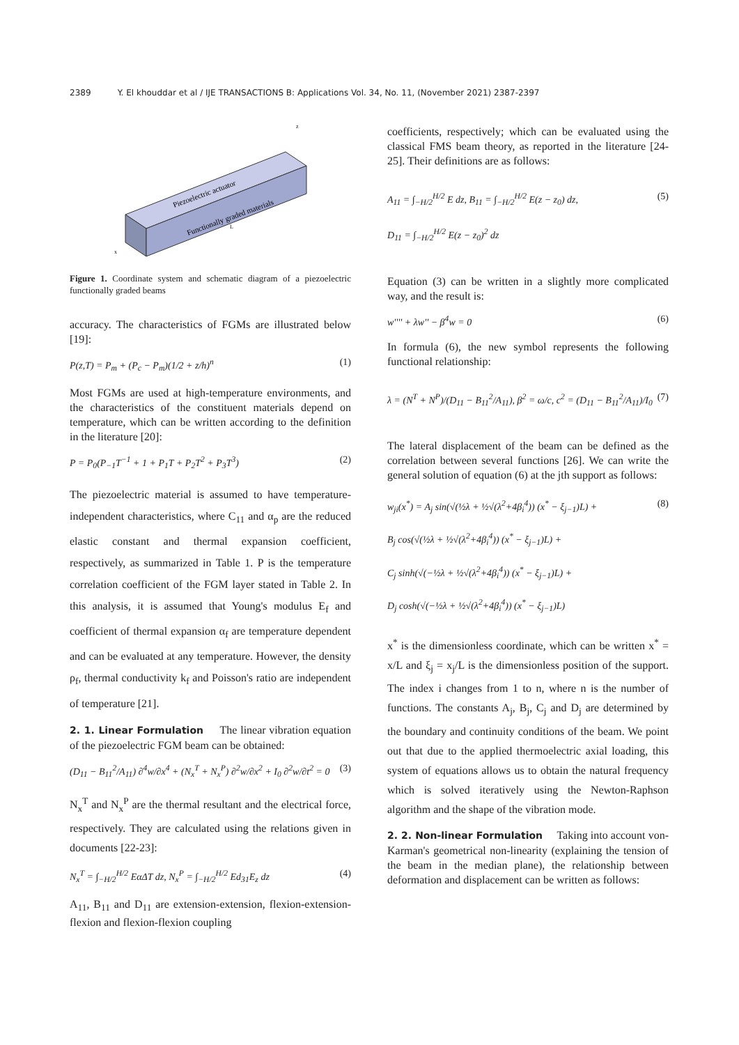2389 Y. El khouddar et al / IJE TRANSACTIONS B: Applications Vol. 34, No. 11, (November 2021) 2387-2397
Piezoelectric actuator
Functionally graded materials
z
x
L
Figure 1. Coordinate system and schematic diagram of a piezoelectric functionally graded beams
accuracy. The characteristics of FGMs are illustrated below [19]:
P(z,T) = P<sub>m</sub> + (P<sub>c</sub> − P<sub>m</sub>)(1/2 + z/h)<sup>n</sup> (1)
Most FGMs are used at high-temperature environments, and the characteristics of the constituent materials depend on temperature, which can be written according to the definition in the literature [20]:
P = P<sub>0</sub>(P<sub>−1</sub>T<sup>−1</sup> + 1 + P<sub>1</sub>T + P<sub>2</sub>T<sup>2</sup> + P<sub>3</sub>T<sup>3</sup>) (2)
The piezoelectric material is assumed to have temperature-independent characteristics, where C<sub>11</sub> and α<sub>p</sub> are the reduced elastic constant and thermal expansion coefficient, respectively, as summarized in Table 1. P is the temperature correlation coefficient of the FGM layer stated in Table 2. In this analysis, it is assumed that Young's modulus E<sub>f</sub> and coefficient of thermal expansion α<sub>f</sub> are temperature dependent and can be evaluated at any temperature. However, the density ρ<sub>f</sub>, thermal conductivity k<sub>f</sub> and Poisson's ratio are independent of temperature [21].
2. 1. Linear Formulation
The linear vibration equation of the piezoelectric FGM beam can be obtained:
(D<sub>11</sub> − B<sub>11</sub><sup>2</sup>/A<sub>11</sub>) ∂<sup>4</sup>w/∂x<sup>4</sup> + (N<sub>x</sub><sup>T</sup> + N<sub>x</sub><sup>P</sup>) ∂<sup>2</sup>w/∂x<sup>2</sup> + I<sub>0</sub> ∂<sup>2</sup>w/∂t<sup>2</sup> = 0 (3)
N<sub>x</sub><sup>T</sup> and N<sub>x</sub><sup>P</sup> are the thermal resultant and the electrical force, respectively. They are calculated using the relations given in documents [22-23]:
N<sub>x</sub><sup>T</sup> = ∫<sub>−H/2</sub><sup>H/2</sup> EαΔT dz, N<sub>x</sub><sup>P</sup> = ∫<sub>−H/2</sub><sup>H/2</sup> Ed<sub>31</sub>E<sub>z</sub> dz (4)
A<sub>11</sub>, B<sub>11</sub> and D<sub>11</sub> are extension-extension, flexion-extension-flexion and flexion-flexion coupling
coefficients, respectively; which can be evaluated using the classical FMS beam theory, as reported in the literature [24-25]. Their definitions are as follows:
A<sub>11</sub> = ∫<sub>−H/2</sub><sup>H/2</sup> E dz, B<sub>11</sub> = ∫<sub>−H/2</sub><sup>H/2</sup> E(z − z<sub>0</sub>) dz,
D<sub>11</sub> = ∫<sub>−H/2</sub><sup>H/2</sup> E(z − z<sub>0</sub>)<sup>2</sup> dz (5)
Equation (3) can be written in a slightly more complicated way, and the result is:
w'''' + λw'' − β<sup>4</sup>w = 0 (6)
In formula (6), the new symbol represents the following functional relationship:
λ = (N<sup>T</sup> + N<sup>P</sup>)/(D<sub>11</sub> − B<sub>11</sub><sup>2</sup>/A<sub>11</sub>), β<sup>2</sup> = ω/c, c<sup>2</sup> = (D<sub>11</sub> − B<sub>11</sub><sup>2</sup>/A<sub>11</sub>)/I<sub>0</sub> (7)
The lateral displacement of the beam can be defined as the correlation between several functions [26]. We can write the general solution of equation (6) at the jth support as follows:
w<sub>ji</sub>(x<sup>*</sup>) = A<sub>j</sub> sin(√(½λ + ½√(λ<sup>2</sup>+4β<sub>i</sub><sup>4</sup>)) (x<sup>*</sup> − ξ<sub>j−1</sub>)L) +
B<sub>j</sub> cos(√(½λ + ½√(λ<sup>2</sup>+4β<sub>i</sub><sup>4</sup>)) (x<sup>*</sup> − ξ<sub>j−1</sub>)L) +
C<sub>j</sub> sinh(√(−½λ + ½√(λ<sup>2</sup>+4β<sub>i</sub><sup>4</sup>)) (x<sup>*</sup> − ξ<sub>j−1</sub>)L) +
D<sub>j</sub> cosh(√(−½λ + ½√(λ<sup>2</sup>+4β<sub>i</sub><sup>4</sup>)) (x<sup>*</sup> − ξ<sub>j−1</sub>)L) (8)
x<sup>*</sup> is the dimensionless coordinate, which can be written x<sup>*</sup> = x/L and ξ<sub>j</sub> = x<sub>j</sub>/L is the dimensionless position of the support. The index i changes from 1 to n, where n is the number of functions. The constants A<sub>j</sub>, B<sub>j</sub>, C<sub>j</sub> and D<sub>j</sub> are determined by the boundary and continuity conditions of the beam. We point out that due to the applied thermoelectric axial loading, this system of equations allows us to obtain the natural frequency which is solved iteratively using the Newton-Raphson algorithm and the shape of the vibration mode.
2. 2. Non-linear Formulation
Taking into account von-Karman's geometrical non-linearity (explaining the tension of the beam in the median plane), the relationship between deformation and displacement can be written as follows: